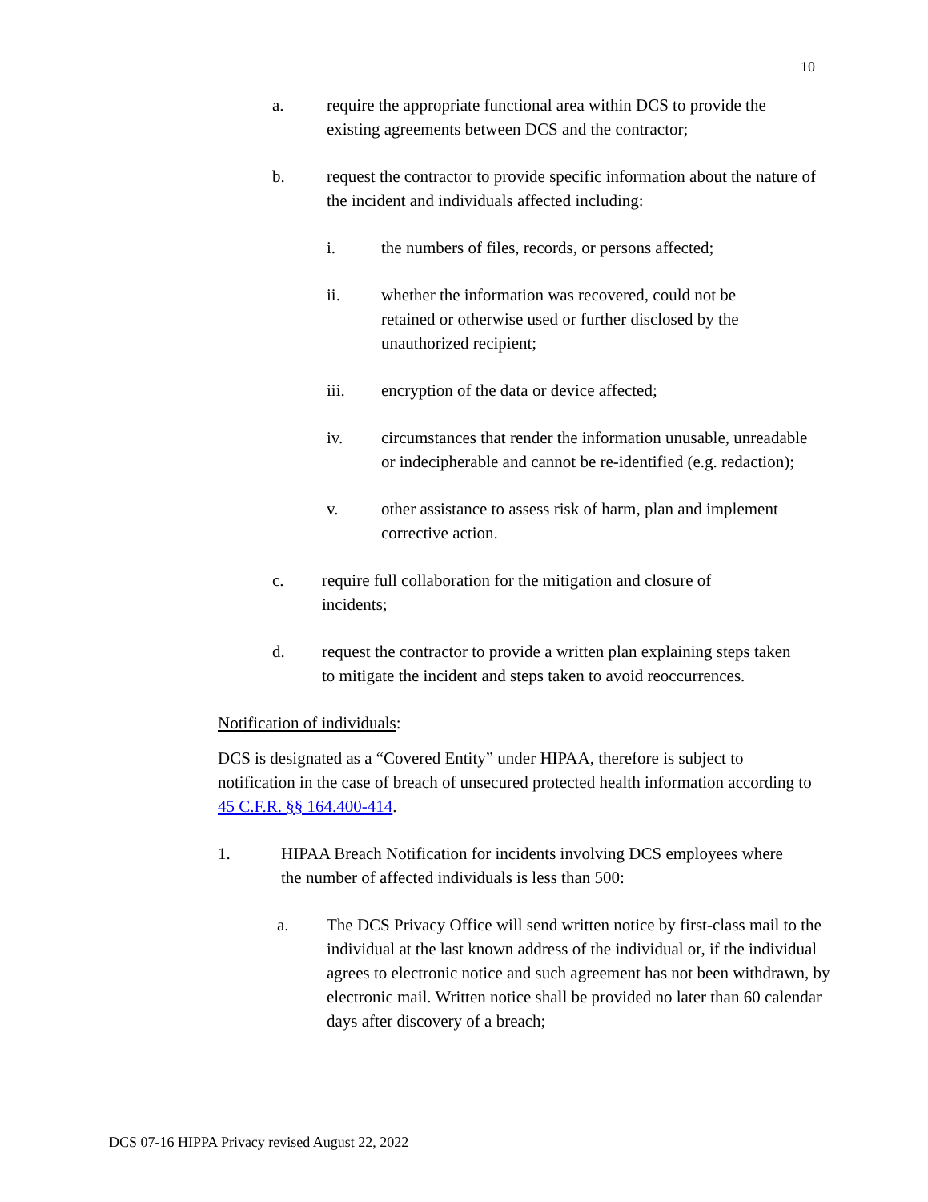10
a. require the appropriate functional area within DCS to provide the existing agreements between DCS and the contractor;
b. request the contractor to provide specific information about the nature of the incident and individuals affected including:
i. the numbers of files, records, or persons affected;
ii. whether the information was recovered, could not be retained or otherwise used or further disclosed by the unauthorized recipient;
iii. encryption of the data or device affected;
iv. circumstances that render the information unusable, unreadable or indecipherable and cannot be re-identified (e.g. redaction);
v. other assistance to assess risk of harm, plan and implement corrective action.
c. require full collaboration for the mitigation and closure of incidents;
d. request the contractor to provide a written plan explaining steps taken to mitigate the incident and steps taken to avoid reoccurrences.
Notification of individuals:
DCS is designated as a “Covered Entity” under HIPAA, therefore is subject to notification in the case of breach of unsecured protected health information according to 45 C.F.R. §§ 164.400-414.
1. HIPAA Breach Notification for incidents involving DCS employees where the number of affected individuals is less than 500:
a. The DCS Privacy Office will send written notice by first-class mail to the individual at the last known address of the individual or, if the individual agrees to electronic notice and such agreement has not been withdrawn, by electronic mail. Written notice shall be provided no later than 60 calendar days after discovery of a breach;
DCS 07-16 HIPPA Privacy revised August 22, 2022